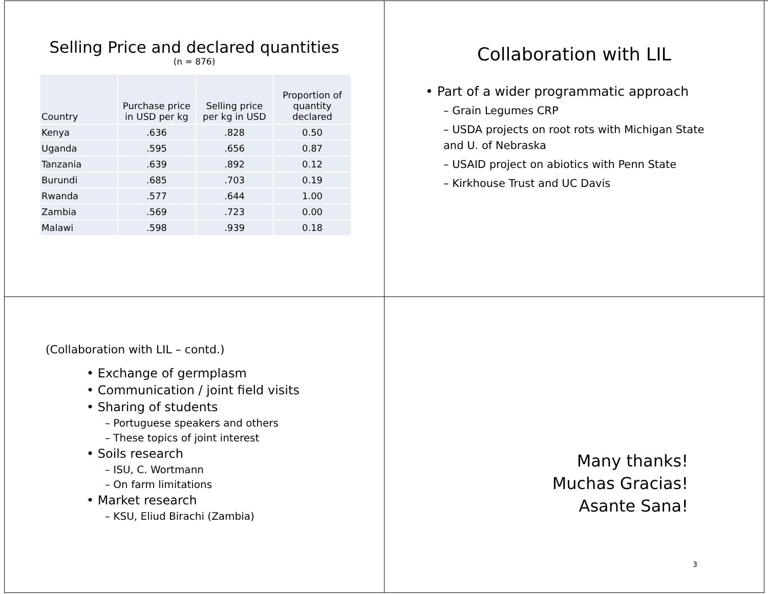Selling Price and declared quantities
(n = 876)
| Country | Purchase price in USD per kg | Selling price per kg in USD | Proportion of quantity declared |
| --- | --- | --- | --- |
| Kenya | .636 | .828 | 0.50 |
| Uganda | .595 | .656 | 0.87 |
| Tanzania | .639 | .892 | 0.12 |
| Burundi | .685 | .703 | 0.19 |
| Rwanda | .577 | .644 | 1.00 |
| Zambia | .569 | .723 | 0.00 |
| Malawi | .598 | .939 | 0.18 |
Collaboration with LIL
• Part of a wider programmatic approach
– Grain Legumes CRP
– USDA projects on root rots with Michigan State and U. of Nebraska
– USAID project on abiotics with Penn State
– Kirkhouse Trust and UC Davis
(Collaboration with LIL – contd.)
• Exchange of germplasm
• Communication / joint field visits
• Sharing of students
– Portuguese speakers and others
– These topics of joint interest
• Soils research
– ISU, C. Wortmann
– On farm limitations
• Market research
– KSU, Eliud Birachi (Zambia)
Many thanks!
Muchas Gracias!
Asante Sana!
3